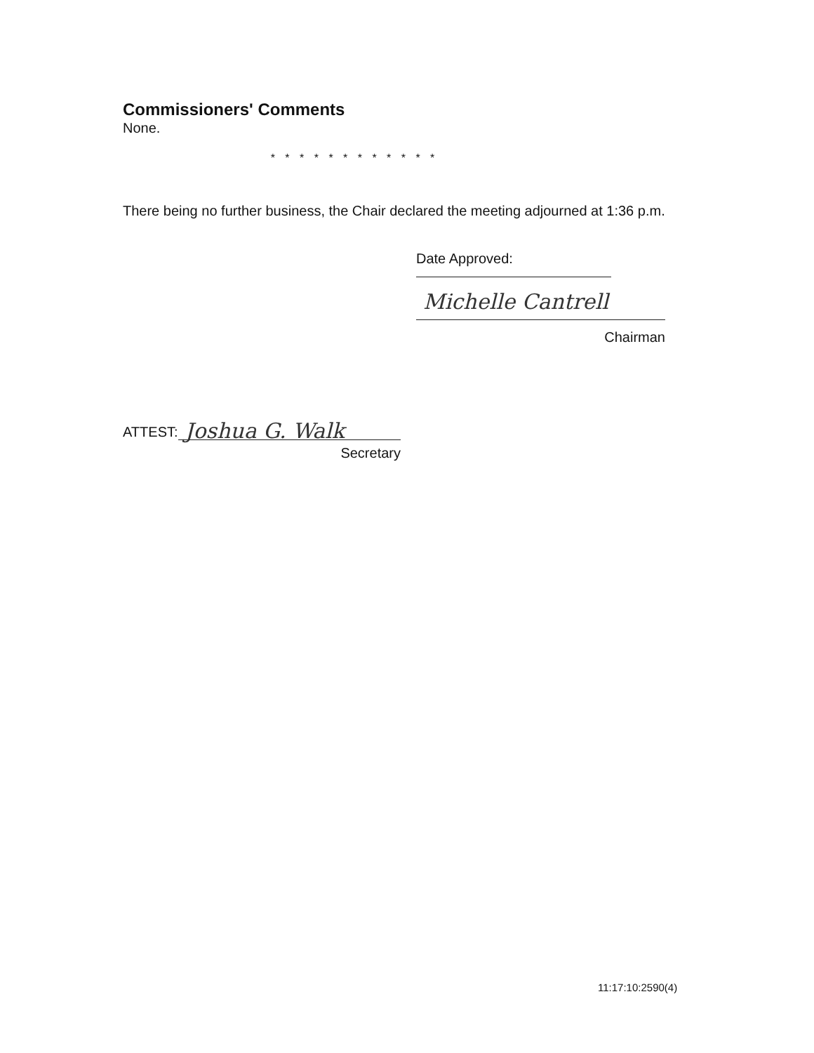Commissioners' Comments
None.
* * * * * * * * * * * *
There being no further business, the Chair declared the meeting adjourned at 1:36 p.m.
Date Approved:
Michelle Cantrell
Chairman
ATTEST: Joshua G. Walk
Secretary
11:17:10:2590(4)